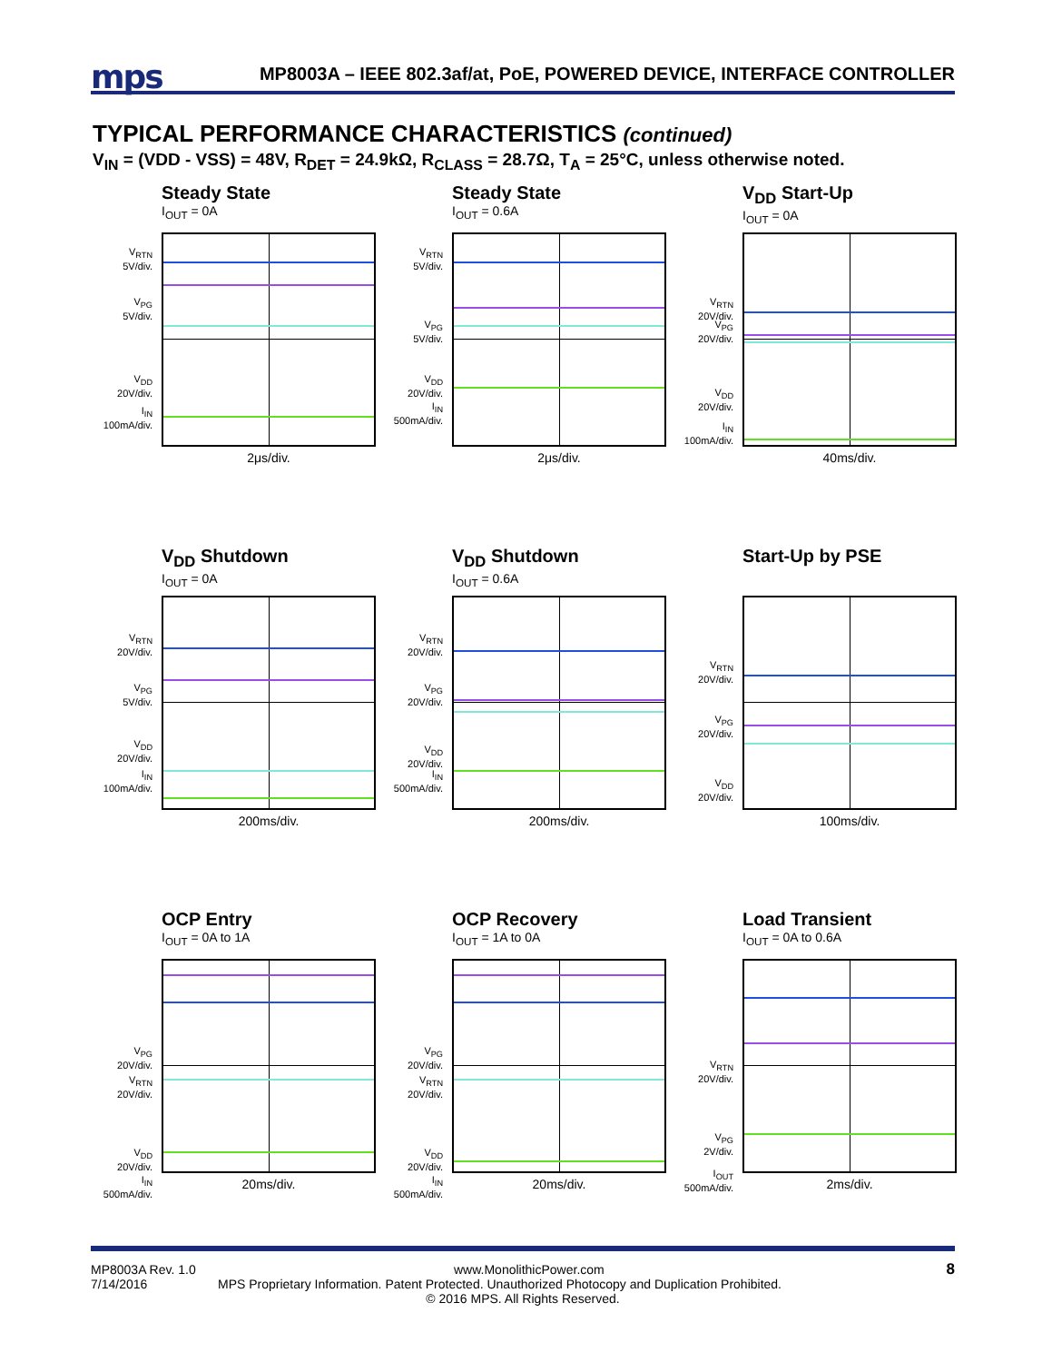mps
MP8003A – IEEE 802.3af/at, PoE, POWERED DEVICE, INTERFACE CONTROLLER
TYPICAL PERFORMANCE CHARACTERISTICS (continued)
V<sub>IN</sub> = (VDD - VSS) = 48V, R<sub>DET</sub> = 24.9kΩ, R<sub>CLASS</sub> = 28.7Ω, T<sub>A</sub> = 25°C, unless otherwise noted.
Steady State
I<sub>OUT</sub> = 0A
V<sub>RTN</sub>
5V/div.
V<sub>PG</sub>
5V/div.
V<sub>DD</sub>
20V/div.
I<sub>IN</sub>
100mA/div.
2μs/div.
Steady State
I<sub>OUT</sub> = 0.6A
V<sub>RTN</sub>
5V/div.
V<sub>PG</sub>
5V/div.
V<sub>DD</sub>
20V/div.
I<sub>IN</sub>
500mA/div.
2μs/div.
V<sub>DD</sub> Start-Up
I<sub>OUT</sub> = 0A
V<sub>RTN</sub>
20V/div.
V<sub>PG</sub>
20V/div.
V<sub>DD</sub>
20V/div.
I<sub>IN</sub>
100mA/div.
40ms/div.
V<sub>DD</sub> Shutdown
I<sub>OUT</sub> = 0A
V<sub>RTN</sub>
20V/div.
V<sub>PG</sub>
5V/div.
V<sub>DD</sub>
20V/div.
I<sub>IN</sub>
100mA/div.
200ms/div.
V<sub>DD</sub> Shutdown
I<sub>OUT</sub> = 0.6A
V<sub>RTN</sub>
20V/div.
V<sub>PG</sub>
20V/div.
V<sub>DD</sub>
20V/div.
I<sub>IN</sub>
500mA/div.
200ms/div.
Start-Up by PSE
V<sub>RTN</sub>
20V/div.
V<sub>PG</sub>
20V/div.
V<sub>DD</sub>
20V/div.
100ms/div.
OCP Entry
I<sub>OUT</sub> = 0A to 1A
V<sub>PG</sub>
20V/div.
V<sub>RTN</sub>
20V/div.
V<sub>DD</sub>
20V/div.
I<sub>IN</sub>
500mA/div.
20ms/div.
OCP Recovery
I<sub>OUT</sub> = 1A to 0A
V<sub>PG</sub>
20V/div.
V<sub>RTN</sub>
20V/div.
V<sub>DD</sub>
20V/div.
I<sub>IN</sub>
500mA/div.
20ms/div.
Load Transient
I<sub>OUT</sub> = 0A to 0.6A
V<sub>RTN</sub>
20V/div.
V<sub>PG</sub>
2V/div.
I<sub>OUT</sub>
500mA/div.
2ms/div.
8
MP8003A Rev. 1.0 www.MonolithicPower.com
7/14/2016 MPS Proprietary Information. Patent Protected. Unauthorized Photocopy and Duplication Prohibited.
© 2016 MPS. All Rights Reserved.